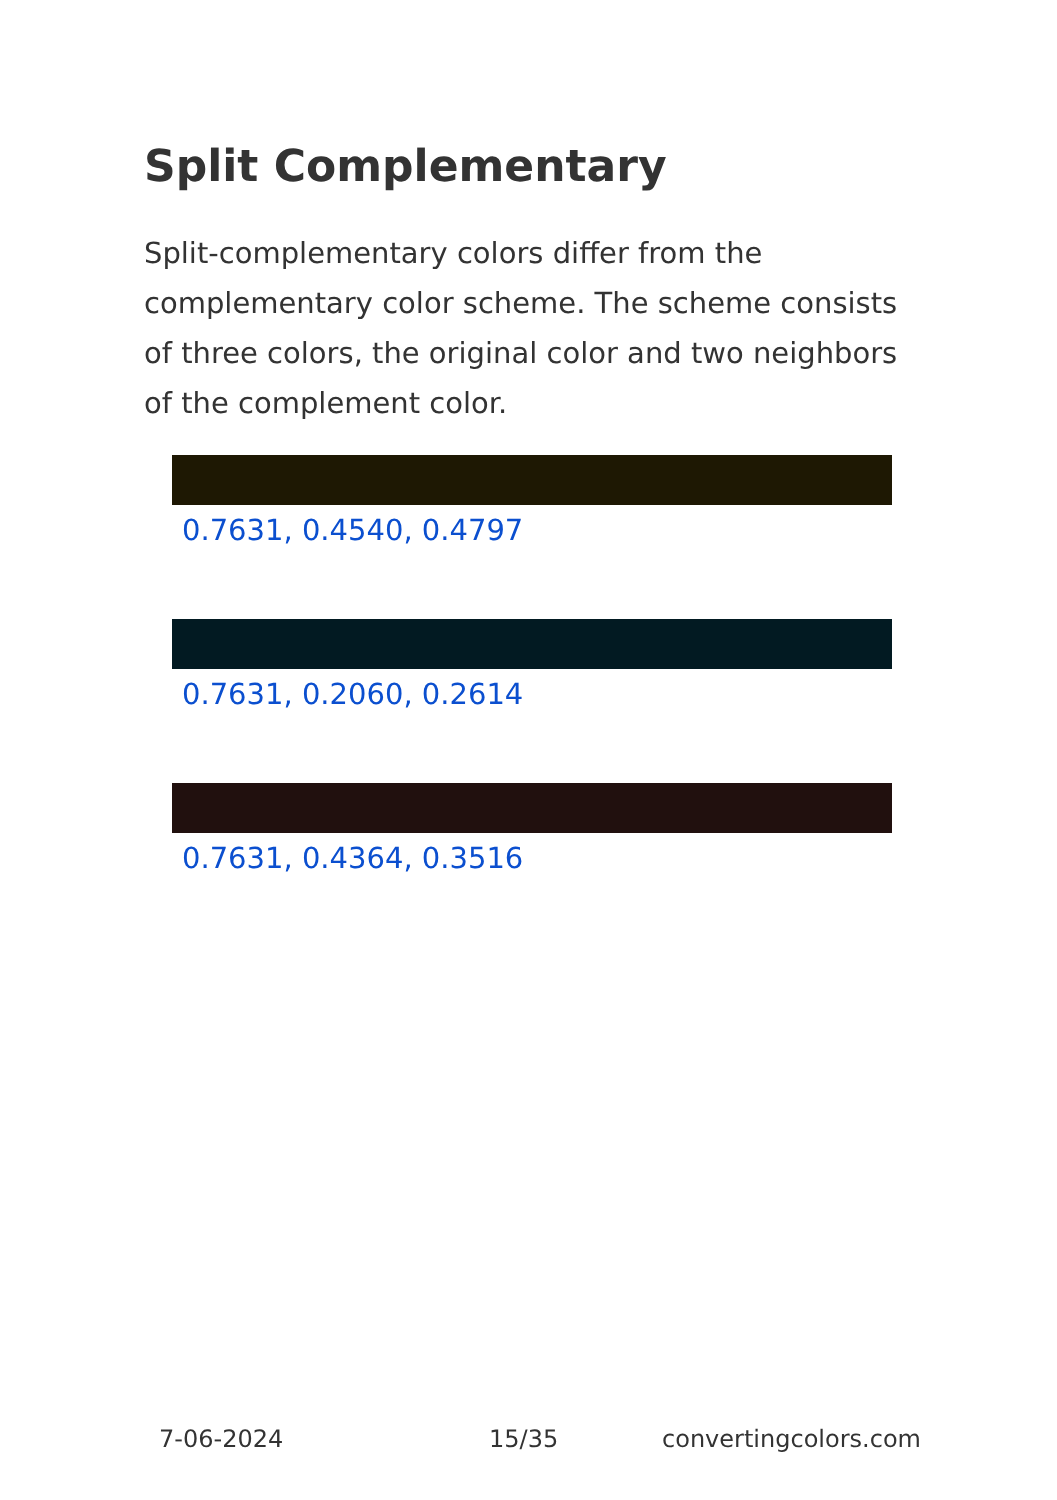Split Complementary
Split-complementary colors differ from the complementary color scheme. The scheme consists of three colors, the original color and two neighbors of the complement color.
0.7631, 0.4540, 0.4797
0.7631, 0.2060, 0.2614
0.7631, 0.4364, 0.3516
7-06-2024 15/35 convertingcolors.com